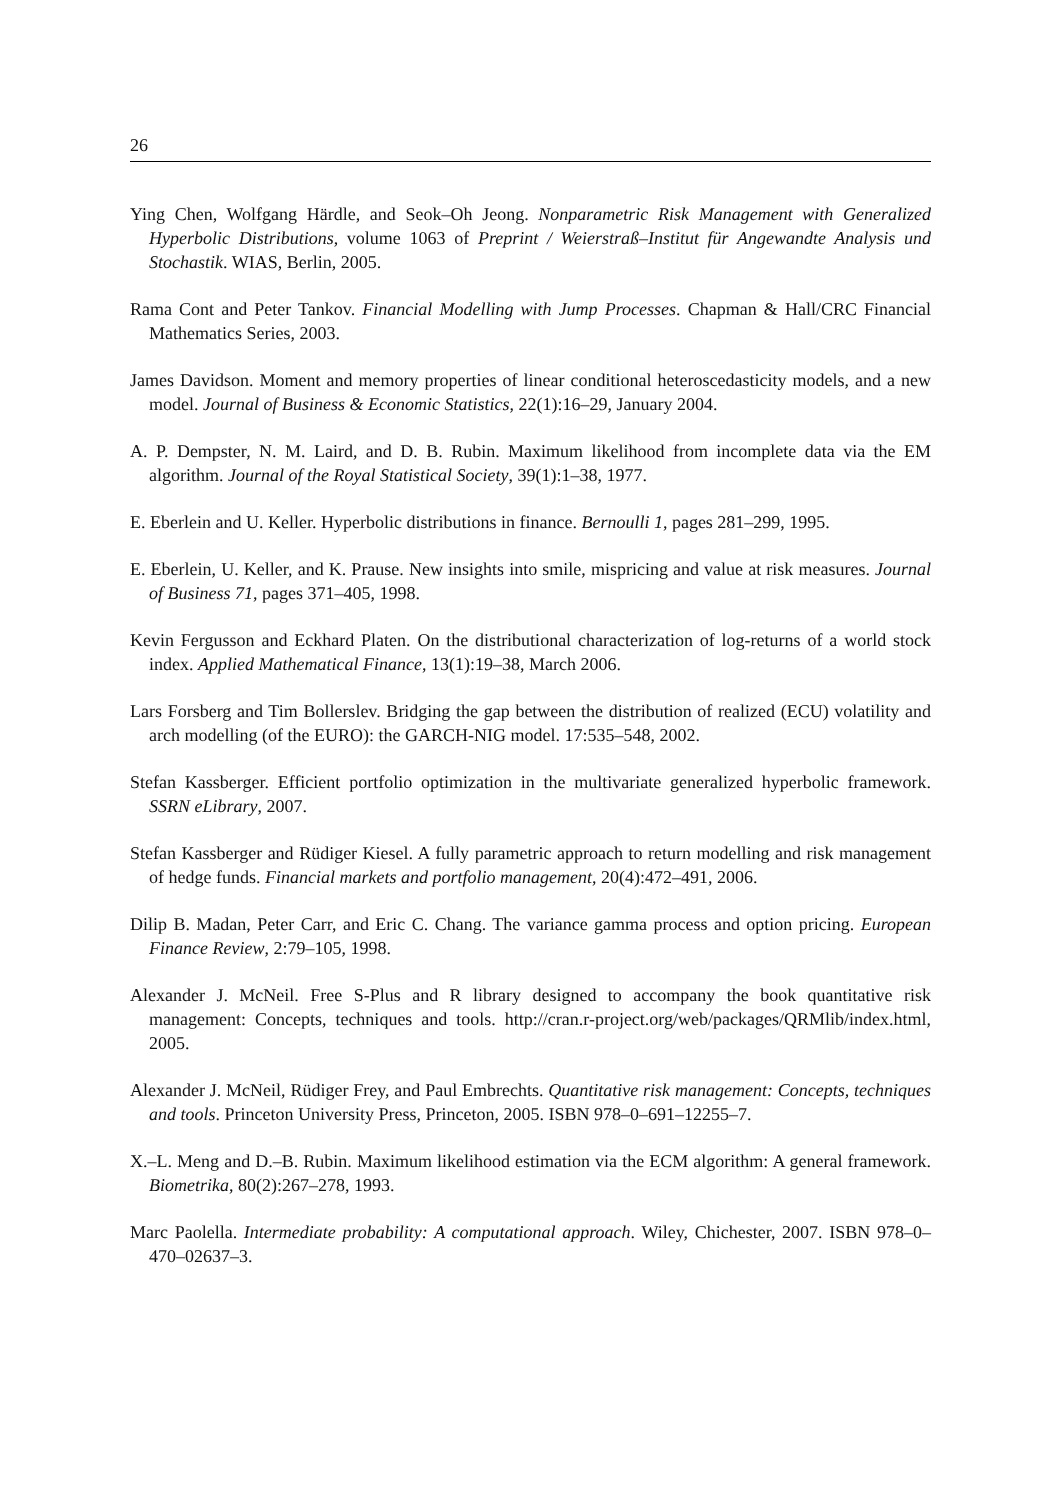26
Ying Chen, Wolfgang Härdle, and Seok–Oh Jeong. Nonparametric Risk Management with Generalized Hyperbolic Distributions, volume 1063 of Preprint / Weierstraß–Institut für Angewandte Analysis und Stochastik. WIAS, Berlin, 2005.
Rama Cont and Peter Tankov. Financial Modelling with Jump Processes. Chapman & Hall/CRC Financial Mathematics Series, 2003.
James Davidson. Moment and memory properties of linear conditional heteroscedasticity models, and a new model. Journal of Business & Economic Statistics, 22(1):16–29, January 2004.
A. P. Dempster, N. M. Laird, and D. B. Rubin. Maximum likelihood from incomplete data via the EM algorithm. Journal of the Royal Statistical Society, 39(1):1–38, 1977.
E. Eberlein and U. Keller. Hyperbolic distributions in finance. Bernoulli 1, pages 281–299, 1995.
E. Eberlein, U. Keller, and K. Prause. New insights into smile, mispricing and value at risk measures. Journal of Business 71, pages 371–405, 1998.
Kevin Fergusson and Eckhard Platen. On the distributional characterization of log-returns of a world stock index. Applied Mathematical Finance, 13(1):19–38, March 2006.
Lars Forsberg and Tim Bollerslev. Bridging the gap between the distribution of realized (ECU) volatility and arch modelling (of the EURO): the GARCH-NIG model. 17:535–548, 2002.
Stefan Kassberger. Efficient portfolio optimization in the multivariate generalized hyperbolic framework. SSRN eLibrary, 2007.
Stefan Kassberger and Rüdiger Kiesel. A fully parametric approach to return modelling and risk management of hedge funds. Financial markets and portfolio management, 20(4):472–491, 2006.
Dilip B. Madan, Peter Carr, and Eric C. Chang. The variance gamma process and option pricing. European Finance Review, 2:79–105, 1998.
Alexander J. McNeil. Free S-Plus and R library designed to accompany the book quantitative risk management: Concepts, techniques and tools. http://cran.r-project.org/web/packages/QRMlib/index.html, 2005.
Alexander J. McNeil, Rüdiger Frey, and Paul Embrechts. Quantitative risk management: Concepts, techniques and tools. Princeton University Press, Princeton, 2005. ISBN 978–0–691–12255–7.
X.–L. Meng and D.–B. Rubin. Maximum likelihood estimation via the ECM algorithm: A general framework. Biometrika, 80(2):267–278, 1993.
Marc Paolella. Intermediate probability: A computational approach. Wiley, Chichester, 2007. ISBN 978–0–470–02637–3.